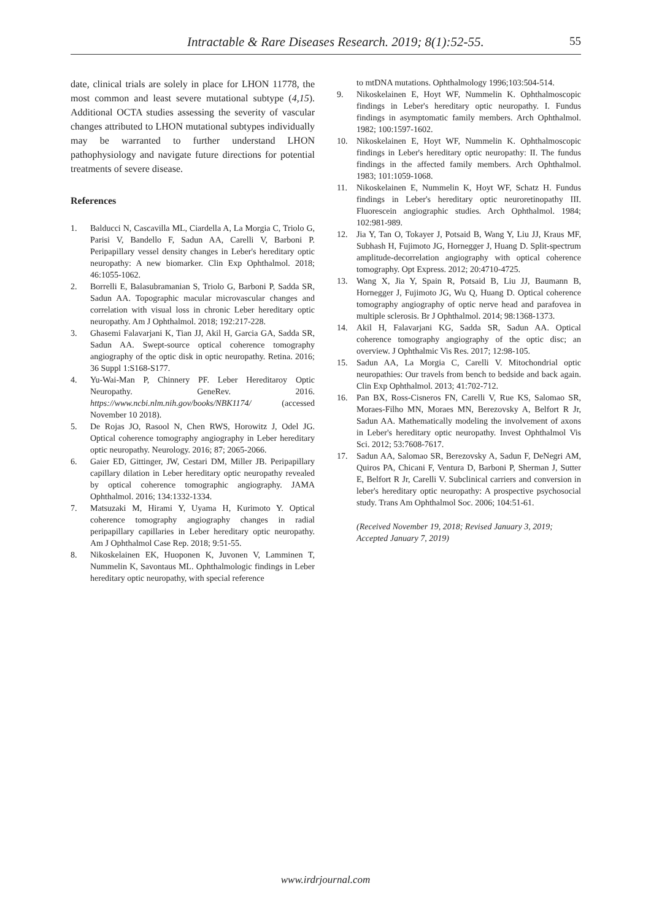Intractable & Rare Diseases Research. 2019; 8(1):52-55. 55
date, clinical trials are solely in place for LHON 11778, the most common and least severe mutational subtype (4,15). Additional OCTA studies assessing the severity of vascular changes attributed to LHON mutational subtypes individually may be warranted to further understand LHON pathophysiology and navigate future directions for potential treatments of severe disease.
References
1. Balducci N, Cascavilla ML, Ciardella A, La Morgia C, Triolo G, Parisi V, Bandello F, Sadun AA, Carelli V, Barboni P. Peripapillary vessel density changes in Leber's hereditary optic neuropathy: A new biomarker. Clin Exp Ophthalmol. 2018; 46:1055-1062.
2. Borrelli E, Balasubramanian S, Triolo G, Barboni P, Sadda SR, Sadun AA. Topographic macular microvascular changes and correlation with visual loss in chronic Leber hereditary optic neuropathy. Am J Ophthalmol. 2018; 192:217-228.
3. Ghasemi Falavarjani K, Tian JJ, Akil H, Garcia GA, Sadda SR, Sadun AA. Swept-source optical coherence tomography angiography of the optic disk in optic neuropathy. Retina. 2016; 36 Suppl 1:S168-S177.
4. Yu-Wai-Man P, Chinnery PF. Leber Hereditaroy Optic Neuropathy. GeneRev. 2016. https://www.ncbi.nlm.nih.gov/books/NBK1174/ (accessed November 10 2018).
5. De Rojas JO, Rasool N, Chen RWS, Horowitz J, Odel JG. Optical coherence tomography angiography in Leber hereditary optic neuropathy. Neurology. 2016; 87; 2065-2066.
6. Gaier ED, Gittinger, JW, Cestari DM, Miller JB. Peripapillary capillary dilation in Leber hereditary optic neuropathy revealed by optical coherence tomographic angiography. JAMA Ophthalmol. 2016; 134:1332-1334.
7. Matsuzaki M, Hirami Y, Uyama H, Kurimoto Y. Optical coherence tomography angiography changes in radial peripapillary capillaries in Leber hereditary optic neuropathy. Am J Ophthalmol Case Rep. 2018; 9:51-55.
8. Nikoskelainen EK, Huoponen K, Juvonen V, Lamminen T, Nummelin K, Savontaus ML. Ophthalmologic findings in Leber hereditary optic neuropathy, with special reference
to mtDNA mutations. Ophthalmology 1996;103:504-514.
9. Nikoskelainen E, Hoyt WF, Nummelin K. Ophthalmoscopic findings in Leber's hereditary optic neuropathy. I. Fundus findings in asymptomatic family members. Arch Ophthalmol. 1982; 100:1597-1602.
10. Nikoskelainen E, Hoyt WF, Nummelin K. Ophthalmoscopic findings in Leber's hereditary optic neuropathy: II. The fundus findings in the affected family members. Arch Ophthalmol. 1983; 101:1059-1068.
11. Nikoskelainen E, Nummelin K, Hoyt WF, Schatz H. Fundus findings in Leber's hereditary optic neuroretinopathy III. Fluorescein angiographic studies. Arch Ophthalmol. 1984; 102:981-989.
12. Jia Y, Tan O, Tokayer J, Potsaid B, Wang Y, Liu JJ, Kraus MF, Subhash H, Fujimoto JG, Hornegger J, Huang D. Split-spectrum amplitude-decorrelation angiography with optical coherence tomography. Opt Express. 2012; 20:4710-4725.
13. Wang X, Jia Y, Spain R, Potsaid B, Liu JJ, Baumann B, Hornegger J, Fujimoto JG, Wu Q, Huang D. Optical coherence tomography angiography of optic nerve head and parafovea in multiple sclerosis. Br J Ophthalmol. 2014; 98:1368-1373.
14. Akil H, Falavarjani KG, Sadda SR, Sadun AA. Optical coherence tomography angiography of the optic disc; an overview. J Ophthalmic Vis Res. 2017; 12:98-105.
15. Sadun AA, La Morgia C, Carelli V. Mitochondrial optic neuropathies: Our travels from bench to bedside and back again. Clin Exp Ophthalmol. 2013; 41:702-712.
16. Pan BX, Ross-Cisneros FN, Carelli V, Rue KS, Salomao SR, Moraes-Filho MN, Moraes MN, Berezovsky A, Belfort R Jr, Sadun AA. Mathematically modeling the involvement of axons in Leber's hereditary optic neuropathy. Invest Ophthalmol Vis Sci. 2012; 53:7608-7617.
17. Sadun AA, Salomao SR, Berezovsky A, Sadun F, DeNegri AM, Quiros PA, Chicani F, Ventura D, Barboni P, Sherman J, Sutter E, Belfort R Jr, Carelli V. Subclinical carriers and conversion in leber's hereditary optic neuropathy: A prospective psychosocial study. Trans Am Ophthalmol Soc. 2006; 104:51-61.
(Received November 19, 2018; Revised January 3, 2019; Accepted January 7, 2019)
www.irdrjournal.com